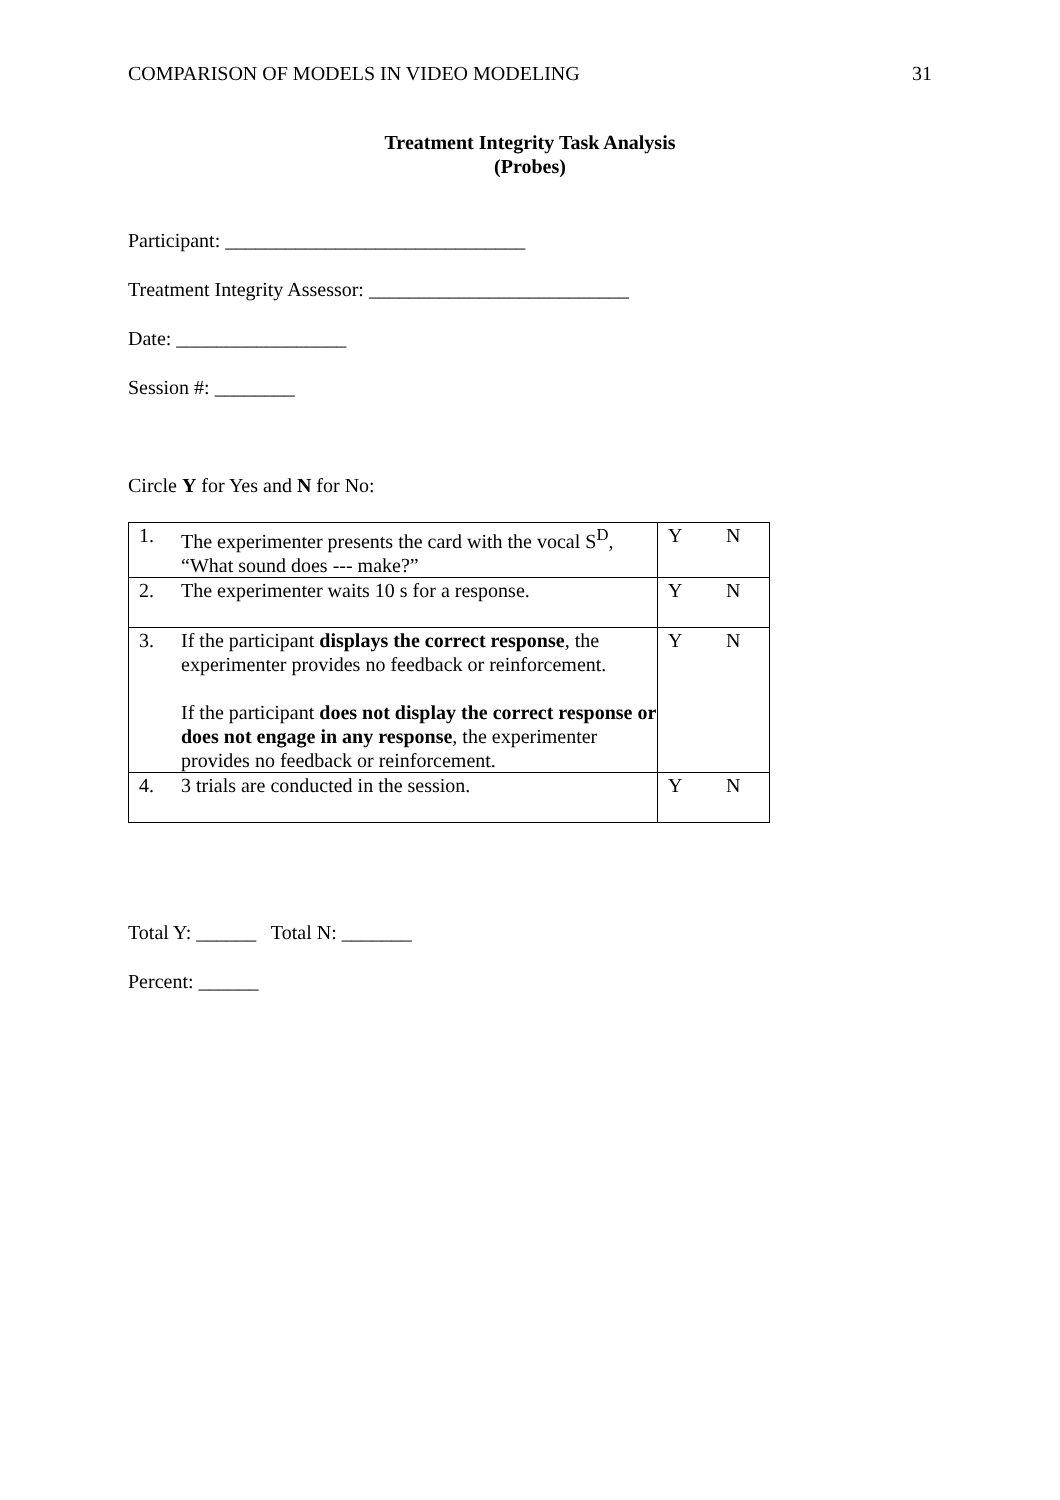COMPARISON OF MODELS IN VIDEO MODELING 31
Treatment Integrity Task Analysis
(Probes)
Participant: ______________________________
Treatment Integrity Assessor: __________________________
Date: _________________
Session #: ________
Circle Y for Yes and N for No:
| 1. The experimenter presents the card with the vocal S<sup>D</sup>, “What sound does --- make?” | Y N |
| 2. The experimenter waits 10 s for a response. | Y N |
| 3. If the participant displays the correct response , the experimenter provides no feedback or reinforcement. If the participant does not display the correct response or does not engage in any response , the experimenter provides no feedback or reinforcement. | Y N |
| 4. 3 trials are conducted in the session. | Y N |
Total Y: ______ Total N: _______
Percent: ______